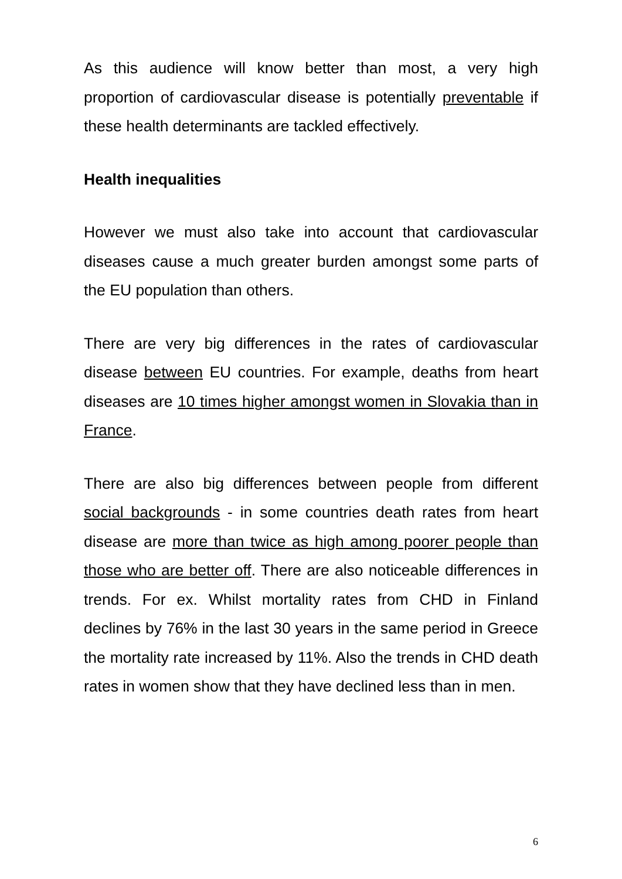As this audience will know better than most, a very high proportion of cardiovascular disease is potentially preventable if these health determinants are tackled effectively.
Health inequalities
However we must also take into account that cardiovascular diseases cause a much greater burden amongst some parts of the EU population than others.
There are very big differences in the rates of cardiovascular disease between EU countries. For example, deaths from heart diseases are 10 times higher amongst women in Slovakia than in France.
There are also big differences between people from different social backgrounds - in some countries death rates from heart disease are more than twice as high among poorer people than those who are better off. There are also noticeable differences in trends. For ex. Whilst mortality rates from CHD in Finland declines by 76% in the last 30 years in the same period in Greece the mortality rate increased by 11%. Also the trends in CHD death rates in women show that they have declined less than in men.
6